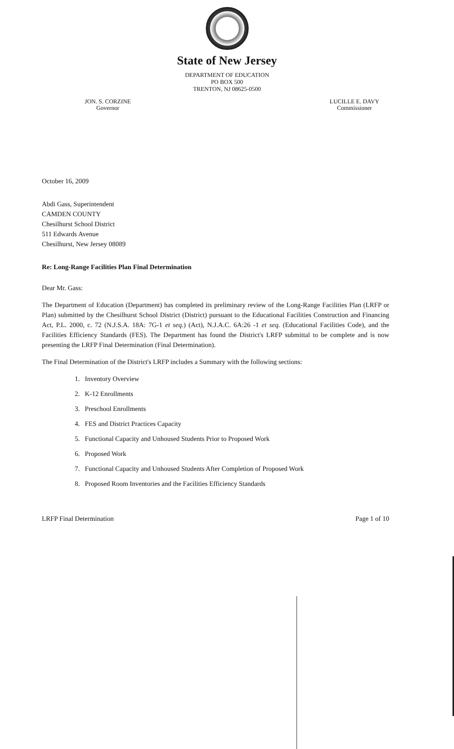State of New Jersey
DEPARTMENT OF EDUCATION
PO BOX 500
TRENTON, NJ 08625-0500
JON. S. CORZINE
Governor
LUCILLE E. DAVY
Commissioner
October 16, 2009
Abdi Gass, Superintendent
CAMDEN COUNTY
Chesilhurst School District
511 Edwards Avenue
Chesilhurst, New Jersey 08089
Re: Long-Range Facilities Plan Final Determination
Dear Mr. Gass:
The Department of Education (Department) has completed its preliminary review of the Long-Range Facilities Plan (LRFP or Plan) submitted by the Chesilhurst School District (District) pursuant to the Educational Facilities Construction and Financing Act, P.L. 2000, c. 72 (N.J.S.A. 18A: 7G-1 et seq.) (Act), N.J.A.C. 6A:26 -1 et seq. (Educational Facilities Code), and the Facilities Efficiency Standards (FES). The Department has found the District's LRFP submittal to be complete and is now presenting the LRFP Final Determination (Final Determination).
The Final Determination of the District's LRFP includes a Summary with the following sections:
1. Inventory Overview
2. K-12 Enrollments
3. Preschool Enrollments
4. FES and District Practices Capacity
5. Functional Capacity and Unhoused Students Prior to Proposed Work
6. Proposed Work
7. Functional Capacity and Unhoused Students After Completion of Proposed Work
8. Proposed Room Inventories and the Facilities Efficiency Standards
LRFP Final Determination Page 1 of 10